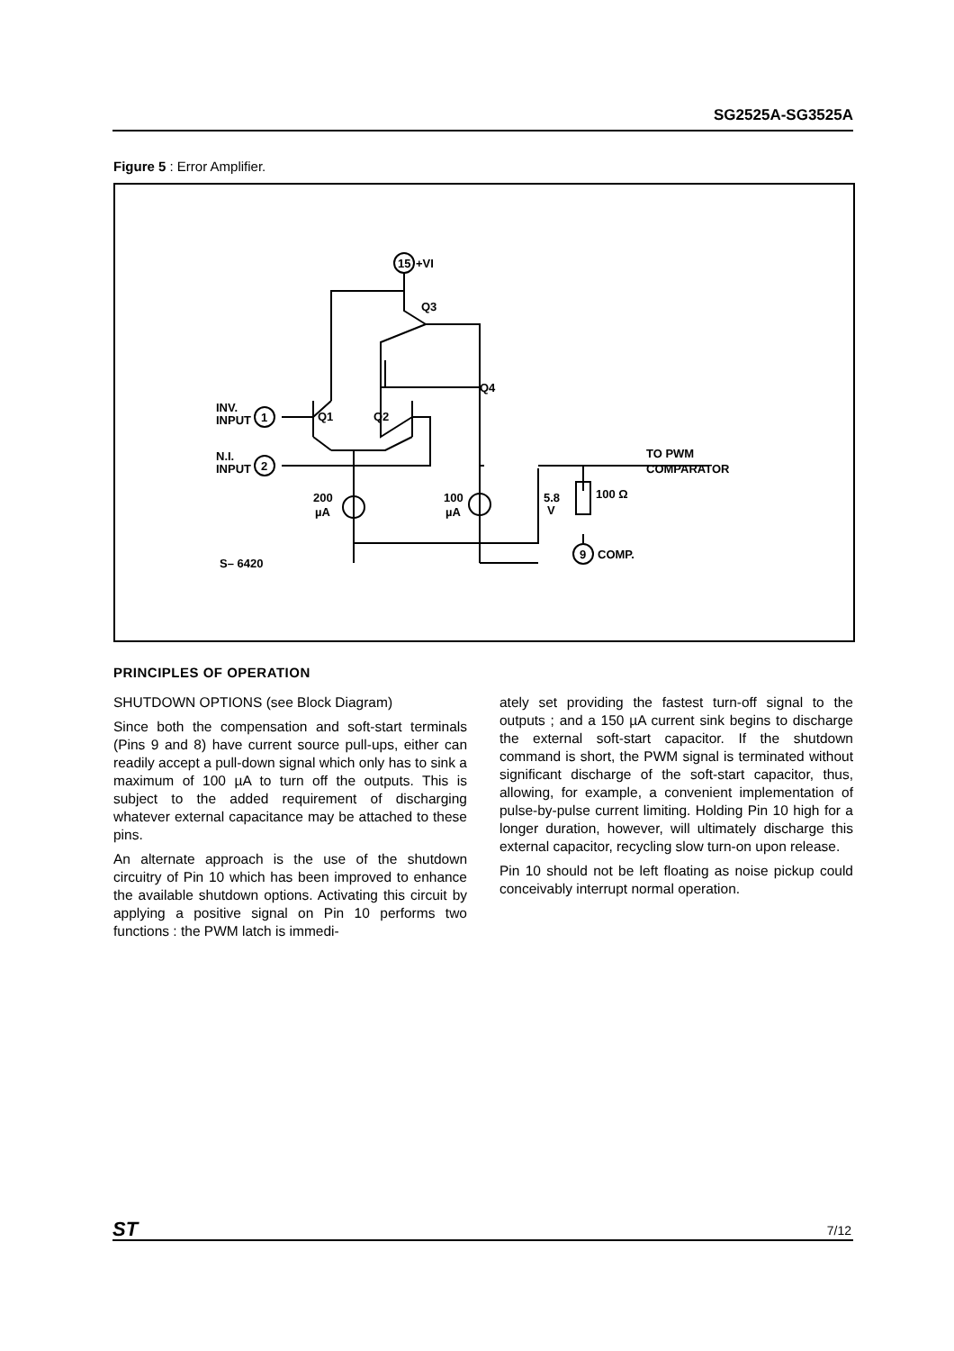SG2525A-SG3525A
Figure 5 : Error Amplifier.
15
+VI
INV.
INPUT
N.I.
INPUT
1
2
Q1
Q2
Q3
Q4
200
µA
100
µA
5.8
V
100 Ω
TO PWM
COMPARATOR
9
COMP.
S– 6420
PRINCIPLES OF OPERATION
SHUTDOWN OPTIONS (see Block Diagram)
Since both the compensation and soft-start terminals (Pins 9 and 8) have current source pull-ups, either can readily accept a pull-down signal which only has to sink a maximum of 100 µA to turn off the outputs. This is subject to the added requirement of discharging whatever external capacitance may be attached to these pins.
An alternate approach is the use of the shutdown circuitry of Pin 10 which has been improved to enhance the available shutdown options. Activating this circuit by applying a positive signal on Pin 10 performs two functions : the PWM latch is immedi-
ately set providing the fastest turn-off signal to the outputs ; and a 150 µA current sink begins to discharge the external soft-start capacitor. If the shutdown command is short, the PWM signal is terminated without significant discharge of the soft-start capacitor, thus, allowing, for example, a convenient implementation of pulse-by-pulse current limiting. Holding Pin 10 high for a longer duration, however, will ultimately discharge this external capacitor, recycling slow turn-on upon release.
Pin 10 should not be left floating as noise pickup could conceivably interrupt normal operation.
ST 7/12